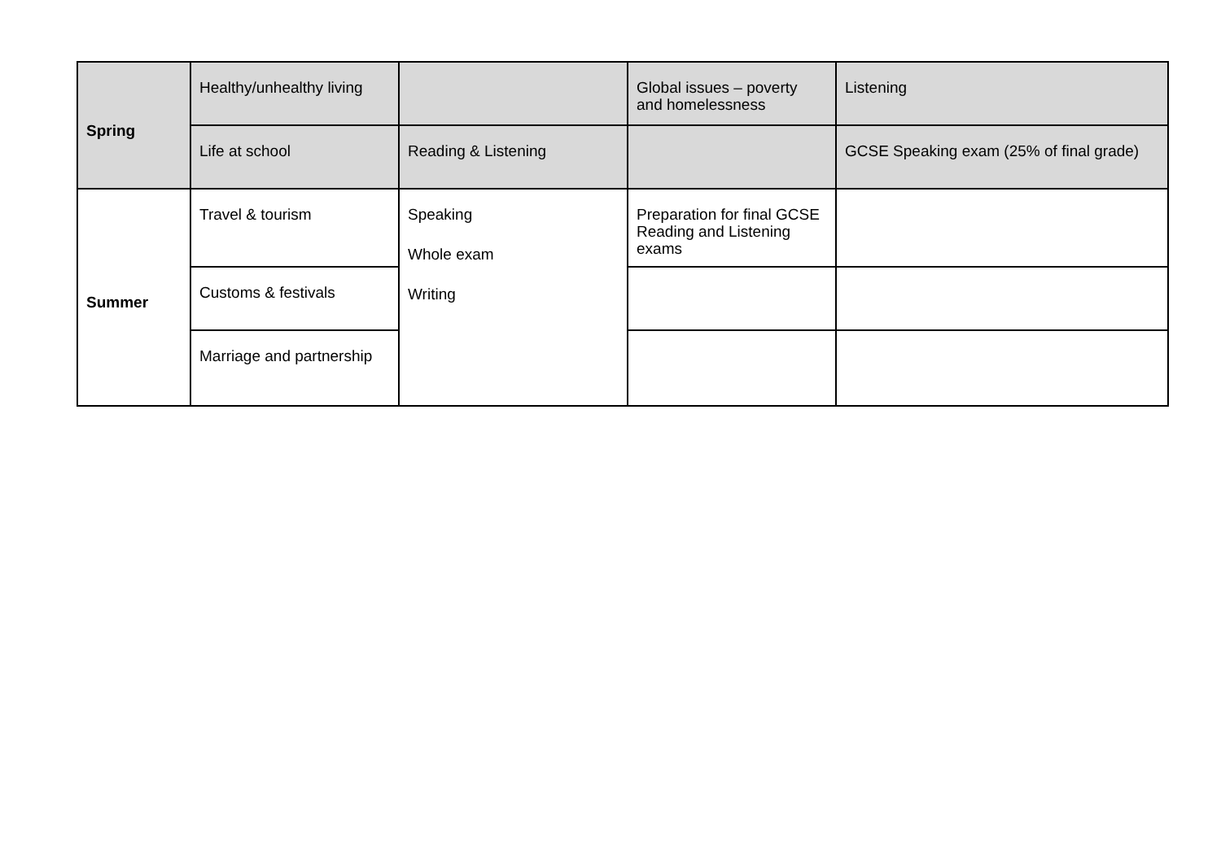| Spring | Healthy/unhealthy living | | Global issues – poverty and homelessness | Listening |
| | Life at school | Reading & Listening | | GCSE Speaking exam (25% of final grade) |
| Summer | Travel & tourism | Speaking Whole exam Writing | Preparation for final GCSE Reading and Listening exams | |
| | Customs & festivals | | | |
| | Marriage and partnership | | | |